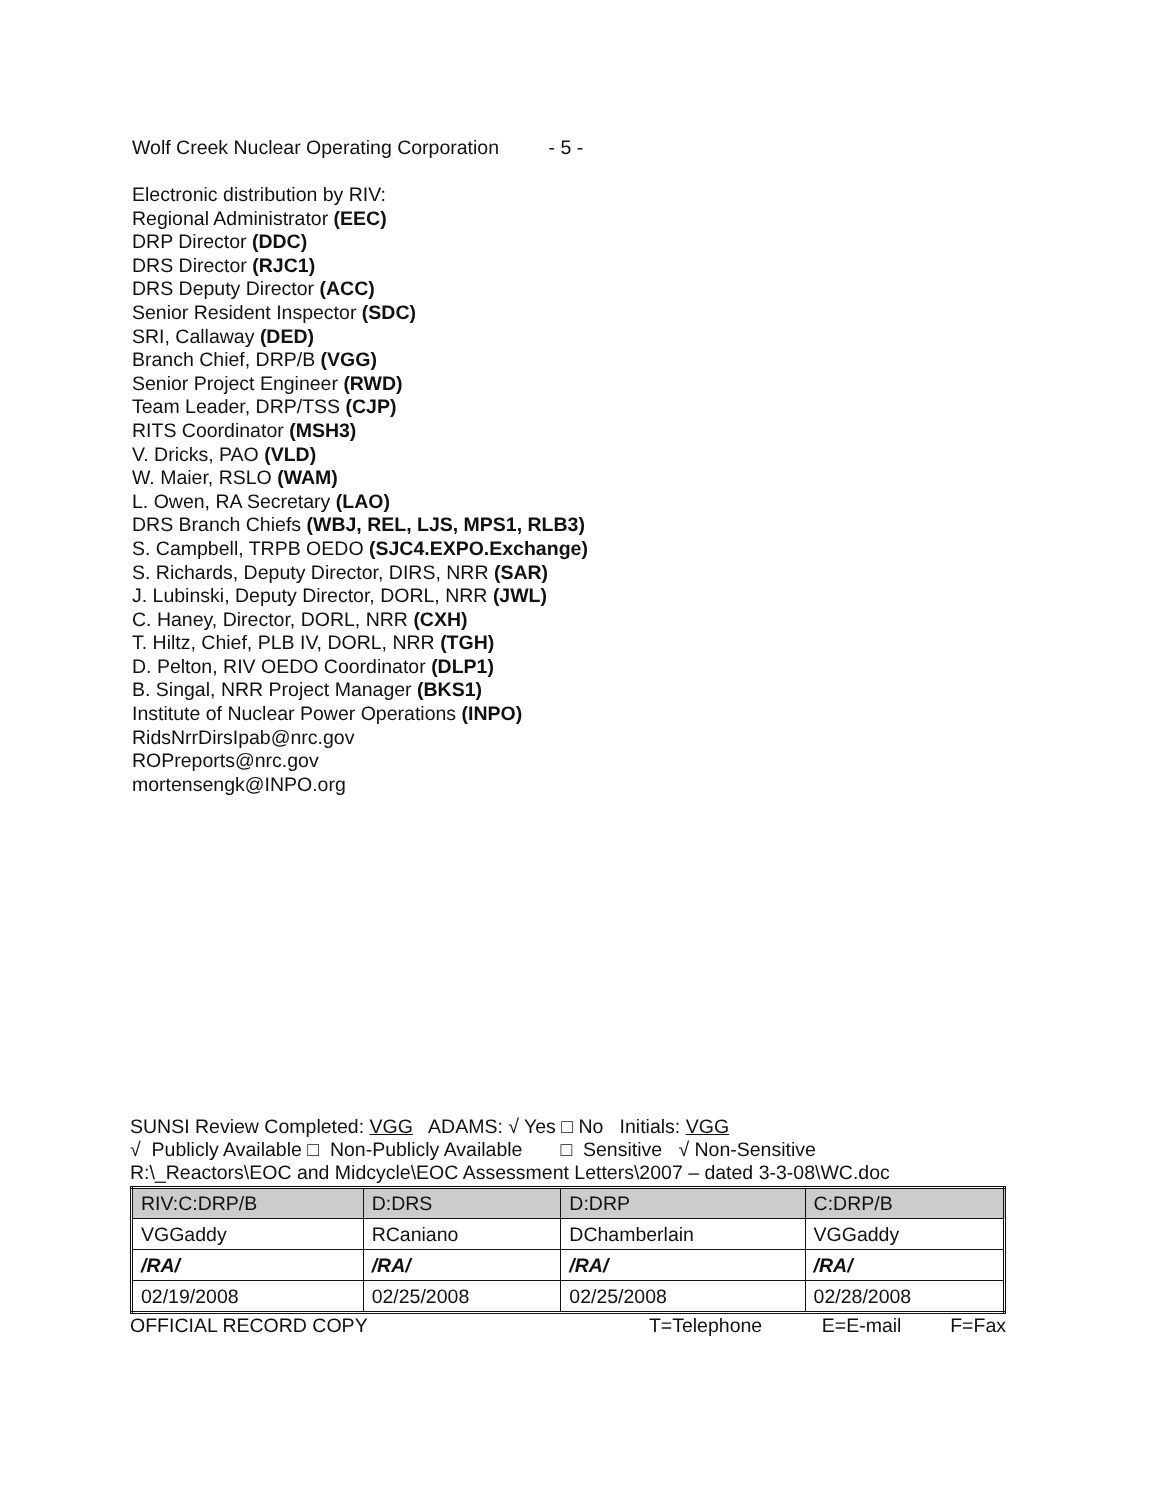Wolf Creek Nuclear Operating Corporation - 5 -
Electronic distribution by RIV:
Regional Administrator (EEC)
DRP Director (DDC)
DRS Director (RJC1)
DRS Deputy Director (ACC)
Senior Resident Inspector (SDC)
SRI, Callaway (DED)
Branch Chief, DRP/B (VGG)
Senior Project Engineer (RWD)
Team Leader, DRP/TSS (CJP)
RITS Coordinator (MSH3)
V. Dricks, PAO (VLD)
W. Maier, RSLO (WAM)
L. Owen, RA Secretary (LAO)
DRS Branch Chiefs (WBJ, REL, LJS, MPS1, RLB3)
S. Campbell, TRPB OEDO (SJC4.EXPO.Exchange)
S. Richards, Deputy Director, DIRS, NRR (SAR)
J. Lubinski, Deputy Director, DORL, NRR (JWL)
C. Haney, Director, DORL, NRR (CXH)
T. Hiltz, Chief, PLB IV, DORL, NRR (TGH)
D. Pelton, RIV OEDO Coordinator (DLP1)
B. Singal, NRR Project Manager (BKS1)
Institute of Nuclear Power Operations (INPO)
RidsNrrDirsIpab@nrc.gov
ROPreports@nrc.gov
mortensengk@INPO.org
SUNSI Review Completed: VGG ADAMS: √ Yes □ No Initials: VGG
√ Publicly Available □ Non-Publicly Available □ Sensitive √ Non-Sensitive
R:\_Reactors\EOC and Midcycle\EOC Assessment Letters\2007 – dated 3-3-08\WC.doc
| RIV:C:DRP/B | D:DRS | D:DRP | C:DRP/B |
| --- | --- | --- | --- |
| VGGaddy | RCaniano | DChamberlain | VGGaddy |
| /RA/ | /RA/ | /RA/ | /RA/ |
| 02/19/2008 | 02/25/2008 | 02/25/2008 | 02/28/2008 |
OFFICIAL RECORD COPY T=Telephone E=E-mail F=Fax